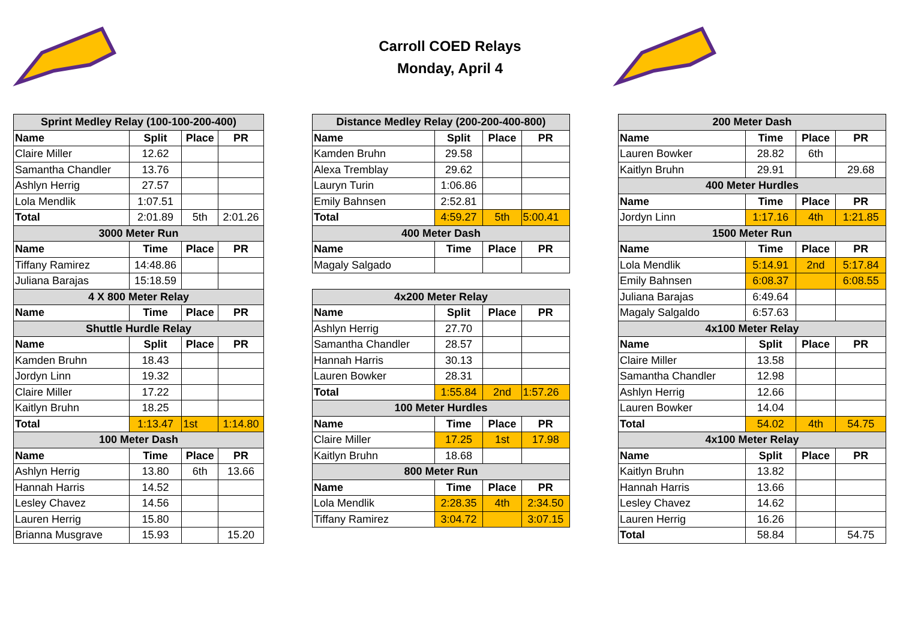Carroll COED Relays
Monday, April 4
| Sprint Medley Relay (100-100-200-400) | | | |
| --- | --- | --- | --- |
| Name | Split | Place | PR |
| Claire Miller | 12.62 | | |
| Samantha Chandler | 13.76 | | |
| Ashlyn Herrig | 27.57 | | |
| Lola Mendlik | 1:07.51 | | |
| Total | 2:01.89 | 5th | 2:01.26 |
| 3000 Meter Run | | | |
| Name | Time | Place | PR |
| Tiffany Ramirez | 14:48.86 | | |
| Juliana Barajas | 15:18.59 | | |
| 4 X 800 Meter Relay | | | |
| Name | Time | Place | PR |
| Shuttle Hurdle Relay | | | |
| Name | Split | Place | PR |
| Kamden Bruhn | 18.43 | | |
| Jordyn Linn | 19.32 | | |
| Claire Miller | 17.22 | | |
| Kaitlyn Bruhn | 18.25 | | |
| Total | 1:13.47 | 1st | 1:14.80 |
| 100 Meter Dash | | | |
| Name | Time | Place | PR |
| Ashlyn Herrig | 13.80 | 6th | 13.66 |
| Hannah Harris | 14.52 | | |
| Lesley Chavez | 14.56 | | |
| Lauren Herrig | 15.80 | | |
| Brianna Musgrave | 15.93 | | 15.20 |
| Distance Medley Relay (200-200-400-800) | | | |
| --- | --- | --- | --- |
| Name | Split | Place | PR |
| Kamden Bruhn | 29.58 | | |
| Alexa Tremblay | 29.62 | | |
| Lauryn Turin | 1:06.86 | | |
| Emily Bahnsen | 2:52.81 | | |
| Total | 4:59.27 | 5th | 5:00.41 |
| 400 Meter Dash | | | |
| Name | Time | Place | PR |
| Magaly Salgado | | | |
| 4x200 Meter Relay | | | |
| Name | Split | Place | PR |
| Ashlyn Herrig | 27.70 | | |
| Samantha Chandler | 28.57 | | |
| Hannah Harris | 30.13 | | |
| Lauren Bowker | 28.31 | | |
| Total | 1:55.84 | 2nd | 1:57.26 |
| 100 Meter Hurdles | | | |
| Name | Time | Place | PR |
| Claire Miller | 17.25 | 1st | 17.98 |
| Kaitlyn Bruhn | 18.68 | | |
| 800 Meter Run | | | |
| Name | Time | Place | PR |
| Lola Mendlik | 2:28.35 | 4th | 2:34.50 |
| Tiffany Ramirez | 3:04.72 | | 3:07.15 |
| 200 Meter Dash | | | |
| --- | --- | --- | --- |
| Name | Time | Place | PR |
| Lauren Bowker | 28.82 | 6th | |
| Kaitlyn Bruhn | 29.91 | | 29.68 |
| 400 Meter Hurdles | | | |
| Name | Time | Place | PR |
| Jordyn Linn | 1:17.16 | 4th | 1:21.85 |
| 1500 Meter Run | | | |
| Name | Time | Place | PR |
| Lola Mendlik | 5:14.91 | 2nd | 5:17.84 |
| Emily Bahnsen | 6:08.37 | | 6:08.55 |
| Juliana Barajas | 6:49.64 | | |
| Magaly Salgaldo | 6:57.63 | | |
| 4x100 Meter Relay | | | |
| Name | Split | Place | PR |
| Claire Miller | 13.58 | | |
| Samantha Chandler | 12.98 | | |
| Ashlyn Herrig | 12.66 | | |
| Lauren Bowker | 14.04 | | |
| Total | 54.02 | 4th | 54.75 |
| 4x100 Meter Relay | | | |
| Name | Split | Place | PR |
| Kaitlyn Bruhn | 13.82 | | |
| Hannah Harris | 13.66 | | |
| Lesley Chavez | 14.62 | | |
| Lauren Herrig | 16.26 | | |
| Total | 58.84 | | 54.75 |